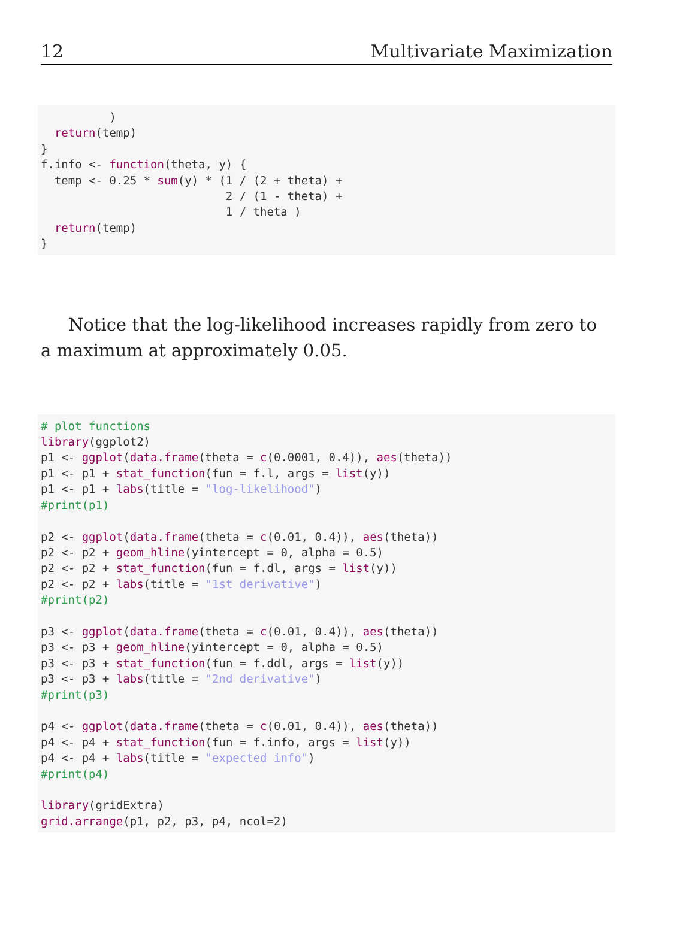12 Multivariate Maximization
          )
  return(temp)
}
f.info <- function(theta, y) {
  temp <- 0.25 * sum(y) * (1 / (2 + theta) +
                           2 / (1 - theta) +
                           1 / theta )
  return(temp)
}
Notice that the log-likelihood increases rapidly from zero to a maximum at approximately 0.05.
# plot functions
library(ggplot2)
p1 <- ggplot(data.frame(theta = c(0.0001, 0.4)), aes(theta))
p1 <- p1 + stat_function(fun = f.l, args = list(y))
p1 <- p1 + labs(title = "log-likelihood")
#print(p1)

p2 <- ggplot(data.frame(theta = c(0.01, 0.4)), aes(theta))
p2 <- p2 + geom_hline(yintercept = 0, alpha = 0.5)
p2 <- p2 + stat_function(fun = f.dl, args = list(y))
p2 <- p2 + labs(title = "1st derivative")
#print(p2)

p3 <- ggplot(data.frame(theta = c(0.01, 0.4)), aes(theta))
p3 <- p3 + geom_hline(yintercept = 0, alpha = 0.5)
p3 <- p3 + stat_function(fun = f.ddl, args = list(y))
p3 <- p3 + labs(title = "2nd derivative")
#print(p3)

p4 <- ggplot(data.frame(theta = c(0.01, 0.4)), aes(theta))
p4 <- p4 + stat_function(fun = f.info, args = list(y))
p4 <- p4 + labs(title = "expected info")
#print(p4)

library(gridExtra)
grid.arrange(p1, p2, p3, p4, ncol=2)